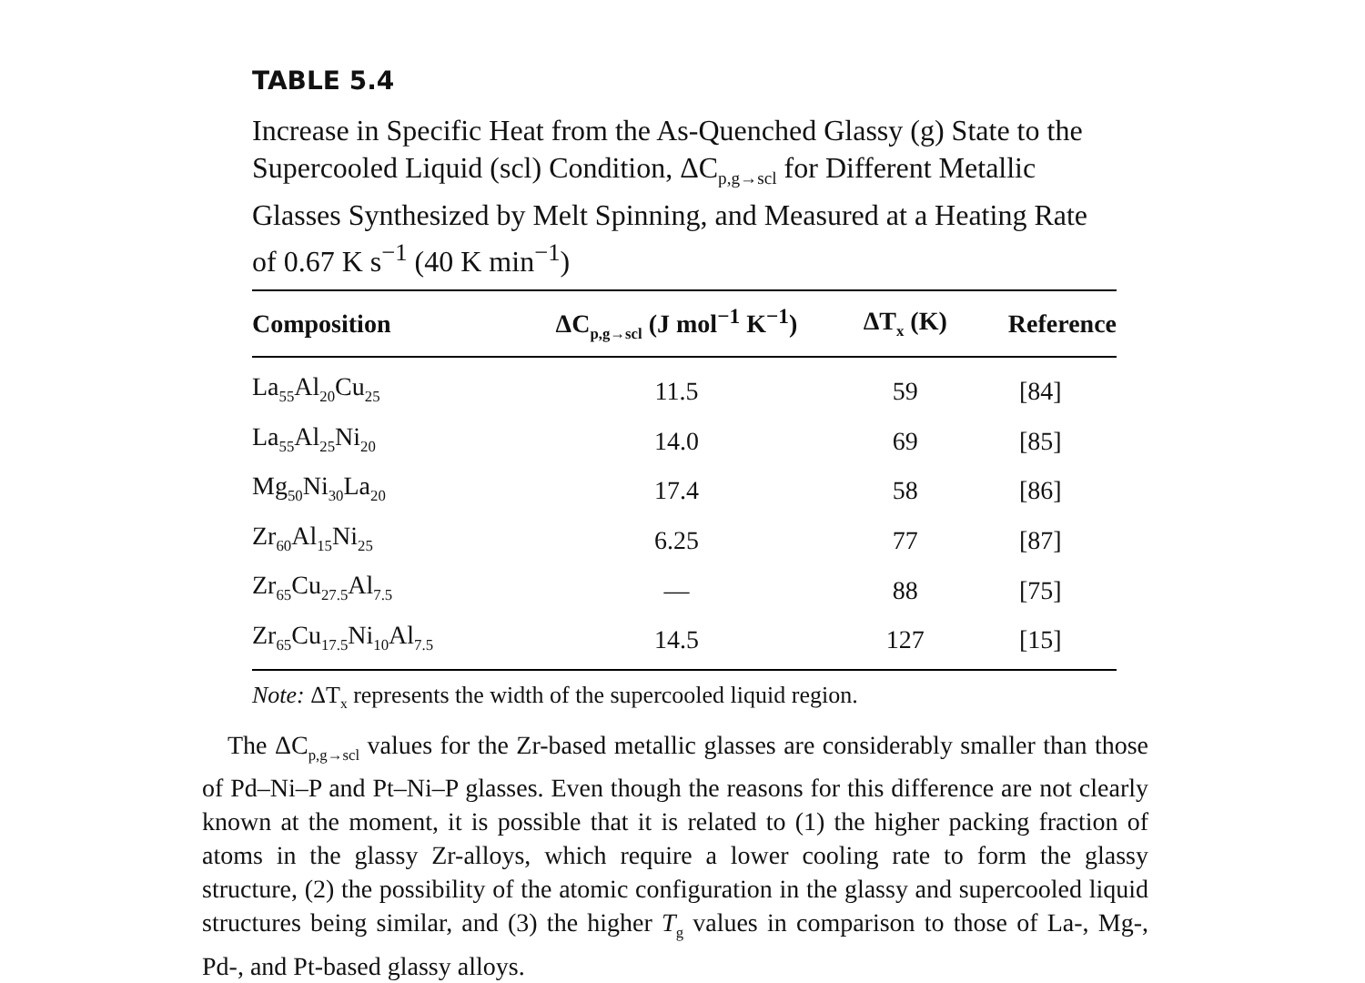TABLE 5.4
Increase in Specific Heat from the As-Quenched Glassy (g) State to the Supercooled Liquid (scl) Condition, ΔC<sub>p,g→scl</sub> for Different Metallic Glasses Synthesized by Melt Spinning, and Measured at a Heating Rate of 0.67 K s<sup>−1</sup> (40 K min<sup>−1</sup>)
| Composition | ΔC<sub>p,g→scl</sub> (J mol<sup>−1</sup> K<sup>−1</sup>) | ΔT<sub>x</sub> (K) | Reference |
| --- | --- | --- | --- |
| La<sub>55</sub>Al<sub>20</sub>Cu<sub>25</sub> | 11.5 | 59 | [84] |
| La<sub>55</sub>Al<sub>25</sub>Ni<sub>20</sub> | 14.0 | 69 | [85] |
| Mg<sub>50</sub>Ni<sub>30</sub>La<sub>20</sub> | 17.4 | 58 | [86] |
| Zr<sub>60</sub>Al<sub>15</sub>Ni<sub>25</sub> | 6.25 | 77 | [87] |
| Zr<sub>65</sub>Cu<sub>27.5</sub>Al<sub>7.5</sub> | — | 88 | [75] |
| Zr<sub>65</sub>Cu<sub>17.5</sub>Ni<sub>10</sub>Al<sub>7.5</sub> | 14.5 | 127 | [15] |
Note: ΔT<sub>x</sub> represents the width of the supercooled liquid region.
The ΔC<sub>p,g→scl</sub> values for the Zr-based metallic glasses are considerably smaller than those of Pd–Ni–P and Pt–Ni–P glasses. Even though the reasons for this difference are not clearly known at the moment, it is possible that it is related to (1) the higher packing fraction of atoms in the glassy Zr-alloys, which require a lower cooling rate to form the glassy structure, (2) the possibility of the atomic configuration in the glassy and supercooled liquid structures being similar, and (3) the higher T<sub>g</sub> values in comparison to those of La-, Mg-, Pd-, and Pt-based glassy alloys.